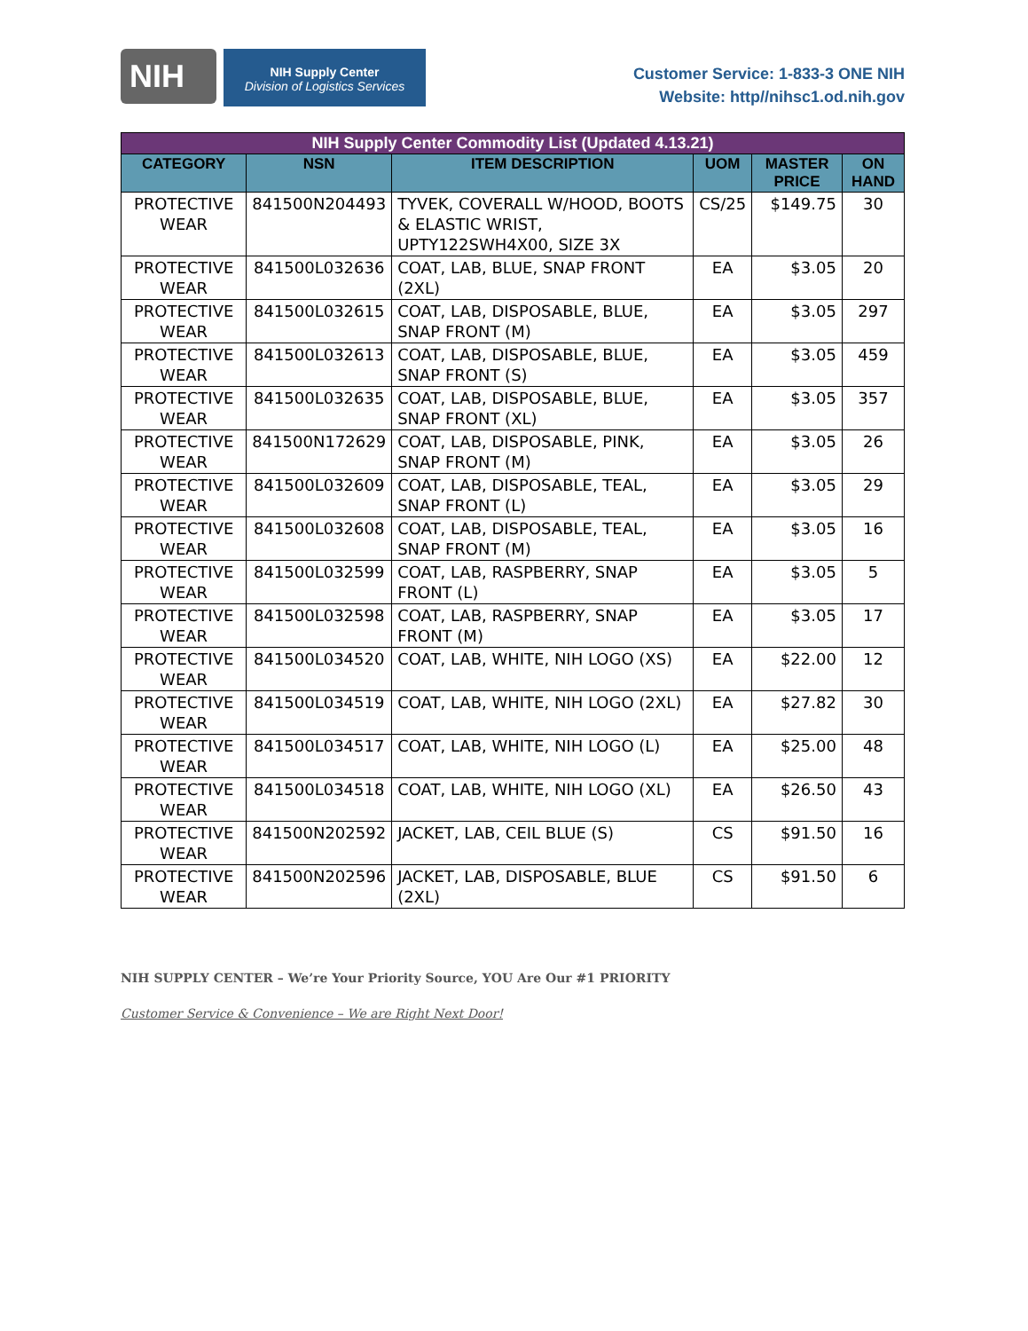NIH
NIH Supply Center
Division of Logistics Services
Customer Service: 1-833-3 ONE NIH
Website: http//nihsc1.od.nih.gov
| NIH Supply Center Commodity List (Updated 4.13.21) | | | | | |
| CATEGORY | NSN | ITEM DESCRIPTION | UOM | MASTER PRICE | ON HAND |
| PROTECTIVE WEAR | 841500N204493 | TYVEK, COVERALL W/HOOD, BOOTS & ELASTIC WRIST, UPTY122SWH4X00, SIZE 3X | CS/25 | $149.75 | 30 |
| PROTECTIVE WEAR | 841500L032636 | COAT, LAB, BLUE, SNAP FRONT (2XL) | EA | $3.05 | 20 |
| PROTECTIVE WEAR | 841500L032615 | COAT, LAB, DISPOSABLE, BLUE, SNAP FRONT (M) | EA | $3.05 | 297 |
| PROTECTIVE WEAR | 841500L032613 | COAT, LAB, DISPOSABLE, BLUE, SNAP FRONT (S) | EA | $3.05 | 459 |
| PROTECTIVE WEAR | 841500L032635 | COAT, LAB, DISPOSABLE, BLUE, SNAP FRONT (XL) | EA | $3.05 | 357 |
| PROTECTIVE WEAR | 841500N172629 | COAT, LAB, DISPOSABLE, PINK, SNAP FRONT (M) | EA | $3.05 | 26 |
| PROTECTIVE WEAR | 841500L032609 | COAT, LAB, DISPOSABLE, TEAL, SNAP FRONT (L) | EA | $3.05 | 29 |
| PROTECTIVE WEAR | 841500L032608 | COAT, LAB, DISPOSABLE, TEAL, SNAP FRONT (M) | EA | $3.05 | 16 |
| PROTECTIVE WEAR | 841500L032599 | COAT, LAB, RASPBERRY, SNAP FRONT (L) | EA | $3.05 | 5 |
| PROTECTIVE WEAR | 841500L032598 | COAT, LAB, RASPBERRY, SNAP FRONT (M) | EA | $3.05 | 17 |
| PROTECTIVE WEAR | 841500L034520 | COAT, LAB, WHITE, NIH LOGO (XS) | EA | $22.00 | 12 |
| PROTECTIVE WEAR | 841500L034519 | COAT, LAB, WHITE, NIH LOGO (2XL) | EA | $27.82 | 30 |
| PROTECTIVE WEAR | 841500L034517 | COAT, LAB, WHITE, NIH LOGO (L) | EA | $25.00 | 48 |
| PROTECTIVE WEAR | 841500L034518 | COAT, LAB, WHITE, NIH LOGO (XL) | EA | $26.50 | 43 |
| PROTECTIVE WEAR | 841500N202592 | JACKET, LAB, CEIL BLUE (S) | CS | $91.50 | 16 |
| PROTECTIVE WEAR | 841500N202596 | JACKET, LAB, DISPOSABLE, BLUE (2XL) | CS | $91.50 | 6 |
NIH SUPPLY CENTER – We’re Your Priority Source, YOU Are Our #1 PRIORITY
Customer Service & Convenience – We are Right Next Door!